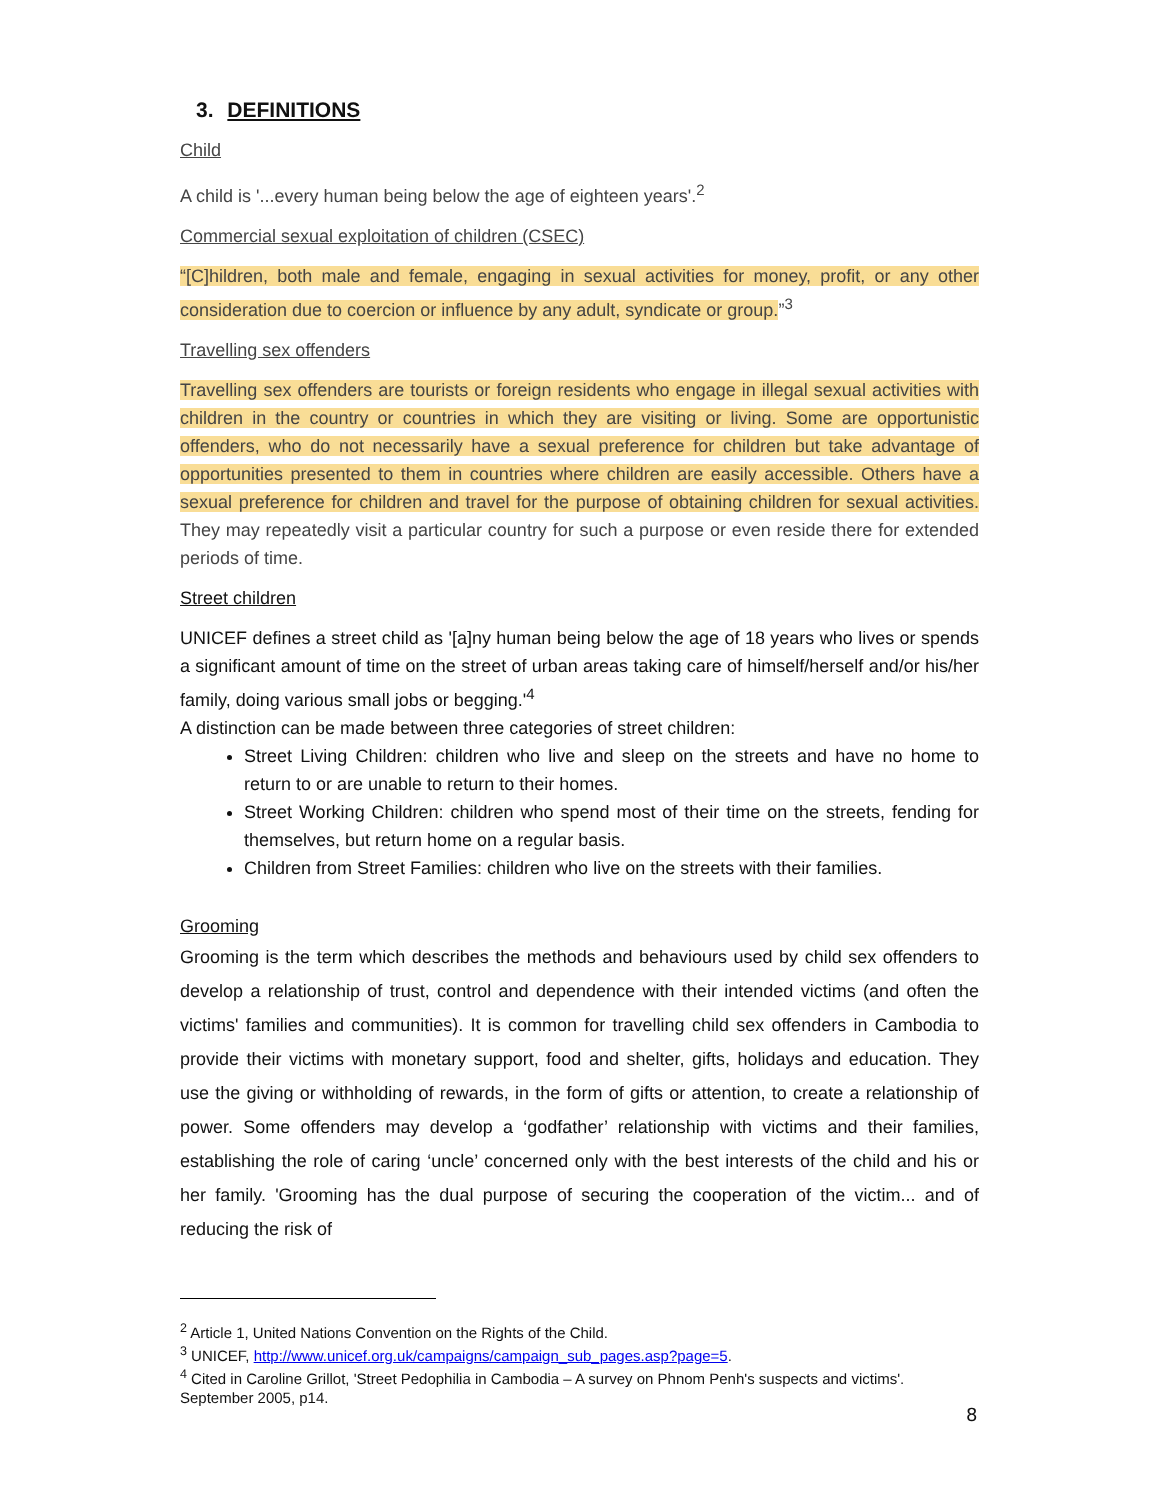3. DEFINITIONS
Child
A child is '...every human being below the age of eighteen years'.<sup>2</sup>
Commercial sexual exploitation of children (CSEC)
“[C]hildren, both male and female, engaging in sexual activities for money, profit, or any other consideration due to coercion or influence by any adult, syndicate or group.”<sup>3</sup>
Travelling sex offenders
Travelling sex offenders are tourists or foreign residents who engage in illegal sexual activities with children in the country or countries in which they are visiting or living. Some are opportunistic offenders, who do not necessarily have a sexual preference for children but take advantage of opportunities presented to them in countries where children are easily accessible. Others have a sexual preference for children and travel for the purpose of obtaining children for sexual activities. They may repeatedly visit a particular country for such a purpose or even reside there for extended periods of time.
Street children
UNICEF defines a street child as '[a]ny human being below the age of 18 years who lives or spends a significant amount of time on the street of urban areas taking care of himself/herself and/or his/her family, doing various small jobs or begging.'<sup>4</sup>
A distinction can be made between three categories of street children:
Street Living Children: children who live and sleep on the streets and have no home to return to or are unable to return to their homes.
Street Working Children: children who spend most of their time on the streets, fending for themselves, but return home on a regular basis.
Children from Street Families: children who live on the streets with their families.
Grooming
Grooming is the term which describes the methods and behaviours used by child sex offenders to develop a relationship of trust, control and dependence with their intended victims (and often the victims' families and communities). It is common for travelling child sex offenders in Cambodia to provide their victims with monetary support, food and shelter, gifts, holidays and education. They use the giving or withholding of rewards, in the form of gifts or attention, to create a relationship of power. Some offenders may develop a ‘godfather’ relationship with victims and their families, establishing the role of caring ‘uncle’ concerned only with the best interests of the child and his or her family. 'Grooming has the dual purpose of securing the cooperation of the victim... and of reducing the risk of
<sup>2</sup> Article 1, United Nations Convention on the Rights of the Child.
<sup>3</sup> UNICEF, http://www.unicef.org.uk/campaigns/campaign_sub_pages.asp?page=5.
<sup>4</sup> Cited in Caroline Grillot, 'Street Pedophilia in Cambodia – A survey on Phnom Penh's suspects and victims'. September 2005, p14.
8